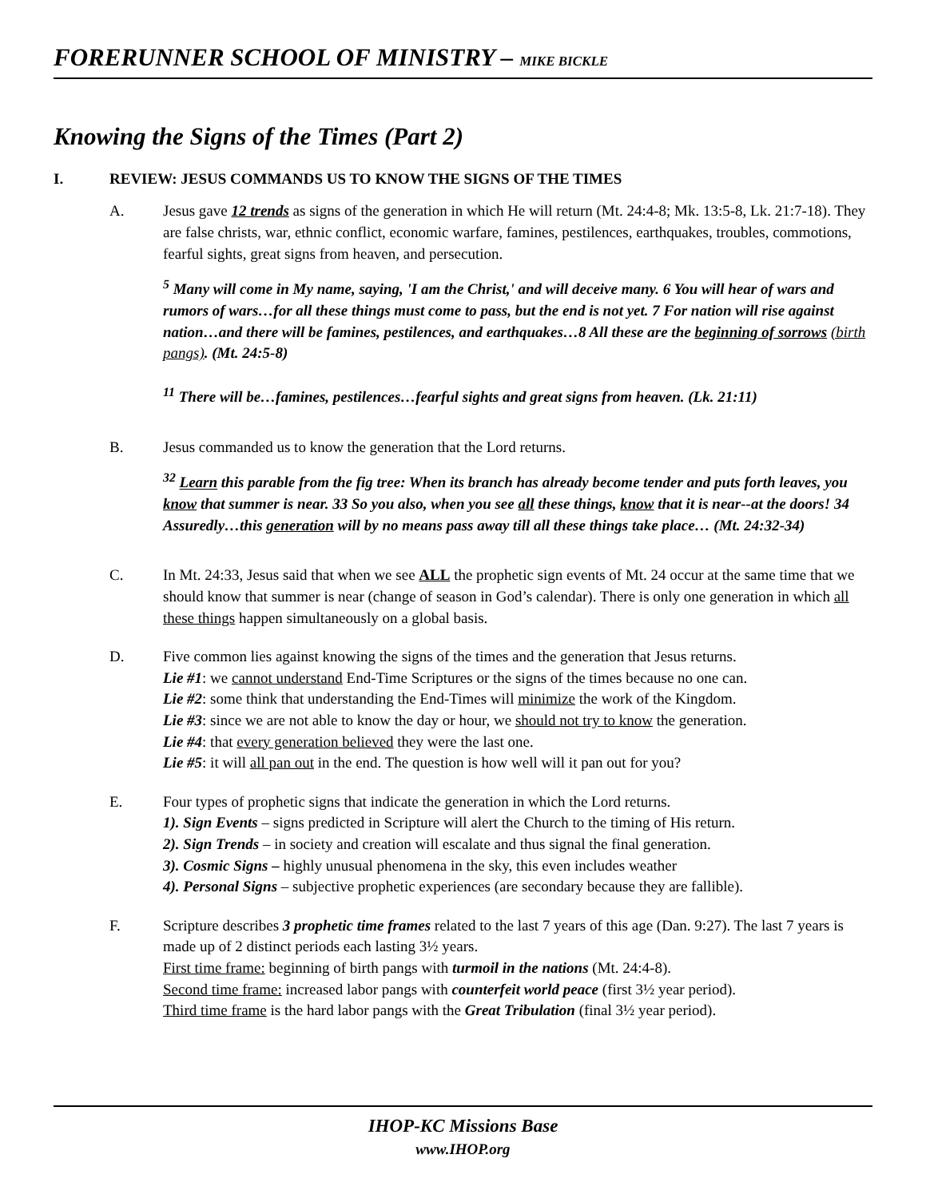FORERUNNER SCHOOL OF MINISTRY – MIKE BICKLE
Knowing the Signs of the Times (Part 2)
I. REVIEW: JESUS COMMANDS US TO KNOW THE SIGNS OF THE TIMES
A. Jesus gave 12 trends as signs of the generation in which He will return (Mt. 24:4-8; Mk. 13:5-8, Lk. 21:7-18). They are false christs, war, ethnic conflict, economic warfare, famines, pestilences, earthquakes, troubles, commotions, fearful sights, great signs from heaven, and persecution.
<sup>5</sup> Many will come in My name, saying, 'I am the Christ,' and will deceive many. 6 You will hear of wars and rumors of wars…for all these things must come to pass, but the end is not yet. 7 For nation will rise against nation…and there will be famines, pestilences, and earthquakes…8 All these are the beginning of sorrows (birth pangs). (Mt. 24:5-8)
<sup>11</sup> There will be…famines, pestilences…fearful sights and great signs from heaven. (Lk. 21:11)
B. Jesus commanded us to know the generation that the Lord returns.
<sup>32</sup> Learn this parable from the fig tree: When its branch has already become tender and puts forth leaves, you know that summer is near. 33 So you also, when you see all these things, know that it is near--at the doors! 34 Assuredly…this generation will by no means pass away till all these things take place… (Mt. 24:32-34)
C. In Mt. 24:33, Jesus said that when we see ALL the prophetic sign events of Mt. 24 occur at the same time that we should know that summer is near (change of season in God’s calendar). There is only one generation in which all these things happen simultaneously on a global basis.
D. Five common lies against knowing the signs of the times and the generation that Jesus returns.
Lie #1: we cannot understand End-Time Scriptures or the signs of the times because no one can.
Lie #2: some think that understanding the End-Times will minimize the work of the Kingdom.
Lie #3: since we are not able to know the day or hour, we should not try to know the generation.
Lie #4: that every generation believed they were the last one.
Lie #5: it will all pan out in the end. The question is how well will it pan out for you?
E. Four types of prophetic signs that indicate the generation in which the Lord returns.
1). Sign Events – signs predicted in Scripture will alert the Church to the timing of His return.
2). Sign Trends – in society and creation will escalate and thus signal the final generation.
3). Cosmic Signs – highly unusual phenomena in the sky, this even includes weather
4). Personal Signs – subjective prophetic experiences (are secondary because they are fallible).
F. Scripture describes 3 prophetic time frames related to the last 7 years of this age (Dan. 9:27). The last 7 years is made up of 2 distinct periods each lasting 3½ years.
First time frame: beginning of birth pangs with turmoil in the nations (Mt. 24:4-8).
Second time frame: increased labor pangs with counterfeit world peace (first 3½ year period).
Third time frame is the hard labor pangs with the Great Tribulation (final 3½ year period).
IHOP-KC Missions Base
www.IHOP.org